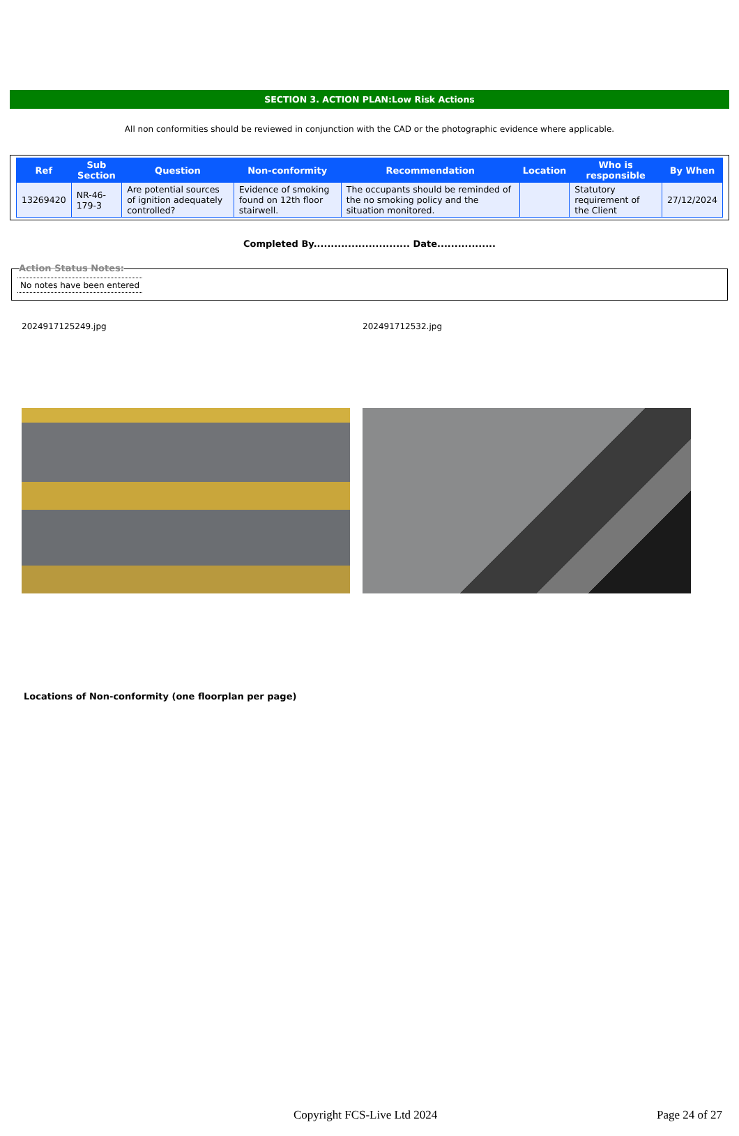SECTION 3. ACTION PLAN:Low Risk Actions
All non conformities should be reviewed in conjunction with the CAD or the photographic evidence where applicable.
| Ref | Sub Section | Question | Non-conformity | Recommendation | Location | Who is responsible | By When |
| --- | --- | --- | --- | --- | --- | --- | --- |
| 13269420 | NR-46-179-3 | Are potential sources of ignition adequately controlled? | Evidence of smoking found on 12th floor stairwell. | The occupants should be reminded of the no smoking policy and the situation monitored. | | Statutory requirement of the Client | 27/12/2024 |
Completed By............................ Date.................
Action Status Notes:
No notes have been entered
2024917125249.jpg 202491712532.jpg
Locations of Non-conformity (one floorplan per page)
Copyright FCS-Live Ltd 2024 Page 24 of 27